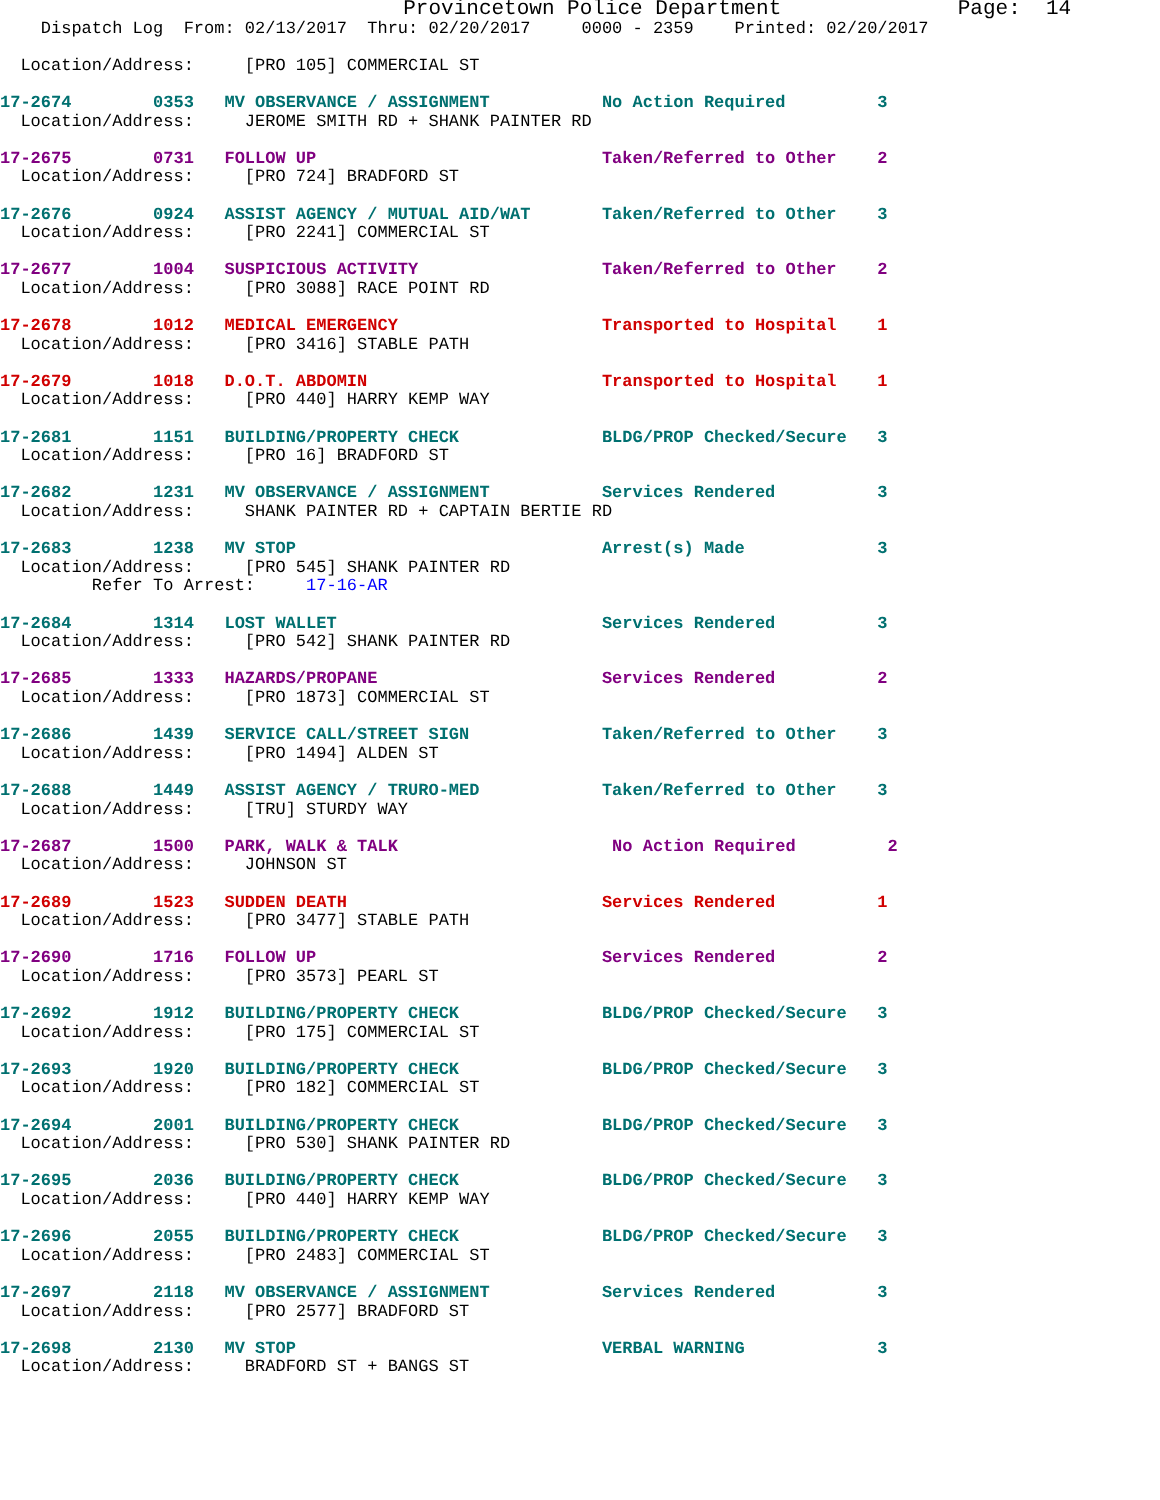Provincetown Police Department              Page:  14
    Dispatch Log  From: 02/13/2017  Thru: 02/20/2017     0000 - 2359    Printed: 02/20/2017

  Location/Address:     [PRO 105] COMMERCIAL ST

17-2674        0353   MV OBSERVANCE / ASSIGNMENT           No Action Required         3
  Location/Address:     JEROME SMITH RD + SHANK PAINTER RD

17-2675        0731   FOLLOW UP                            Taken/Referred to Other    2
  Location/Address:     [PRO 724] BRADFORD ST

17-2676        0924   ASSIST AGENCY / MUTUAL AID/WAT       Taken/Referred to Other    3
  Location/Address:     [PRO 2241] COMMERCIAL ST

17-2677        1004   SUSPICIOUS ACTIVITY                  Taken/Referred to Other    2
  Location/Address:     [PRO 3088] RACE POINT RD

17-2678        1012   MEDICAL EMERGENCY                    Transported to Hospital    1
  Location/Address:     [PRO 3416] STABLE PATH

17-2679        1018   D.O.T. ABDOMIN                       Transported to Hospital    1
  Location/Address:     [PRO 440] HARRY KEMP WAY

17-2681        1151   BUILDING/PROPERTY CHECK              BLDG/PROP Checked/Secure   3
  Location/Address:     [PRO 16] BRADFORD ST

17-2682        1231   MV OBSERVANCE / ASSIGNMENT           Services Rendered          3
  Location/Address:     SHANK PAINTER RD + CAPTAIN BERTIE RD

17-2683        1238   MV STOP                              Arrest(s) Made             3
  Location/Address:     [PRO 545] SHANK PAINTER RD
         Refer To Arrest:     17-16-AR

17-2684        1314   LOST WALLET                          Services Rendered          3
  Location/Address:     [PRO 542] SHANK PAINTER RD

17-2685        1333   HAZARDS/PROPANE                      Services Rendered          2
  Location/Address:     [PRO 1873] COMMERCIAL ST

17-2686        1439   SERVICE CALL/STREET SIGN             Taken/Referred to Other    3
  Location/Address:     [PRO 1494] ALDEN ST

17-2688        1449   ASSIST AGENCY / TRURO-MED            Taken/Referred to Other    3
  Location/Address:     [TRU] STURDY WAY

17-2687        1500   PARK, WALK & TALK                     No Action Required         2
  Location/Address:     JOHNSON ST

17-2689        1523   SUDDEN DEATH                         Services Rendered          1
  Location/Address:     [PRO 3477] STABLE PATH

17-2690        1716   FOLLOW UP                            Services Rendered          2
  Location/Address:     [PRO 3573] PEARL ST

17-2692        1912   BUILDING/PROPERTY CHECK              BLDG/PROP Checked/Secure   3
  Location/Address:     [PRO 175] COMMERCIAL ST

17-2693        1920   BUILDING/PROPERTY CHECK              BLDG/PROP Checked/Secure   3
  Location/Address:     [PRO 182] COMMERCIAL ST

17-2694        2001   BUILDING/PROPERTY CHECK              BLDG/PROP Checked/Secure   3
  Location/Address:     [PRO 530] SHANK PAINTER RD

17-2695        2036   BUILDING/PROPERTY CHECK              BLDG/PROP Checked/Secure   3
  Location/Address:     [PRO 440] HARRY KEMP WAY

17-2696        2055   BUILDING/PROPERTY CHECK              BLDG/PROP Checked/Secure   3
  Location/Address:     [PRO 2483] COMMERCIAL ST

17-2697        2118   MV OBSERVANCE / ASSIGNMENT           Services Rendered          3
  Location/Address:     [PRO 2577] BRADFORD ST

17-2698        2130   MV STOP                              VERBAL WARNING             3
  Location/Address:     BRADFORD ST + BANGS ST